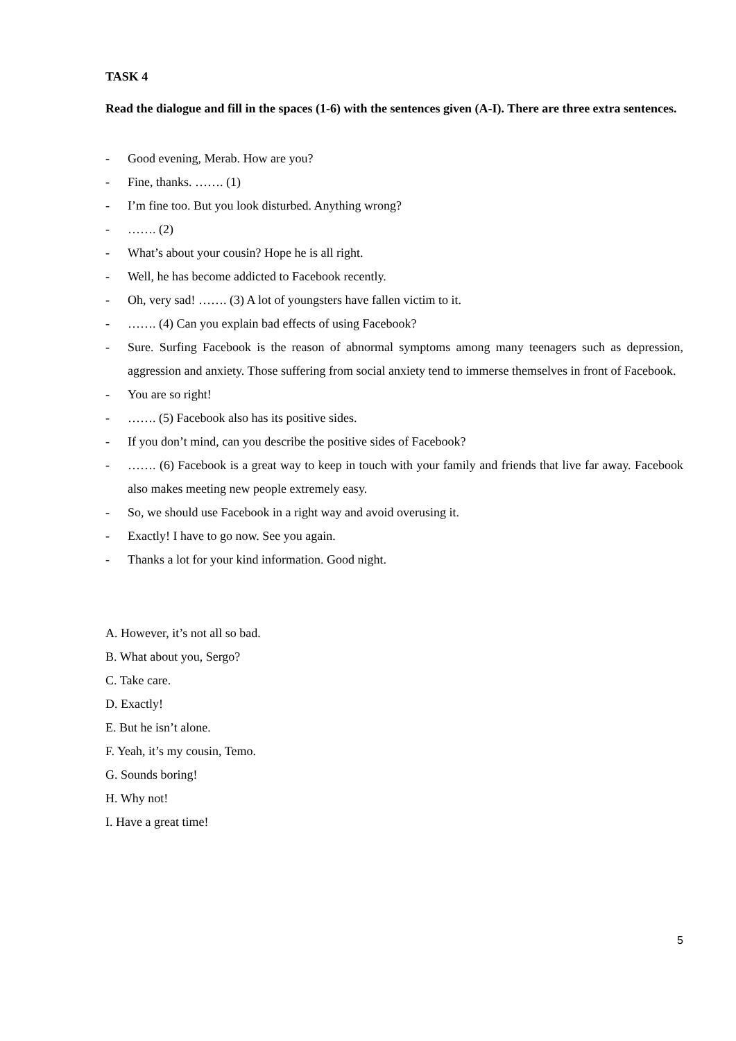TASK 4
Read the dialogue and fill in the spaces (1-6) with the sentences given (A-I). There are three extra sentences.
- Good evening, Merab. How are you?
- Fine, thanks. ……. (1)
- I’m fine too. But you look disturbed. Anything wrong?
- ……. (2)
- What’s about your cousin? Hope he is all right.
- Well, he has become addicted to Facebook recently.
- Oh, very sad! ……. (3) A lot of youngsters have fallen victim to it.
- ……. (4) Can you explain bad effects of using Facebook?
- Sure. Surfing Facebook is the reason of abnormal symptoms among many teenagers such as depression, aggression and anxiety. Those suffering from social anxiety tend to immerse themselves in front of Facebook.
- You are so right!
- ……. (5) Facebook also has its positive sides.
- If you don’t mind, can you describe the positive sides of Facebook?
- ……. (6) Facebook is a great way to keep in touch with your family and friends that live far away. Facebook also makes meeting new people extremely easy.
- So, we should use Facebook in a right way and avoid overusing it.
- Exactly! I have to go now. See you again.
- Thanks a lot for your kind information. Good night.
A. However, it’s not all so bad.
B. What about you, Sergo?
C. Take care.
D. Exactly!
E. But he isn’t alone.
F. Yeah, it’s my cousin, Temo.
G. Sounds boring!
H. Why not!
I. Have a great time!
5